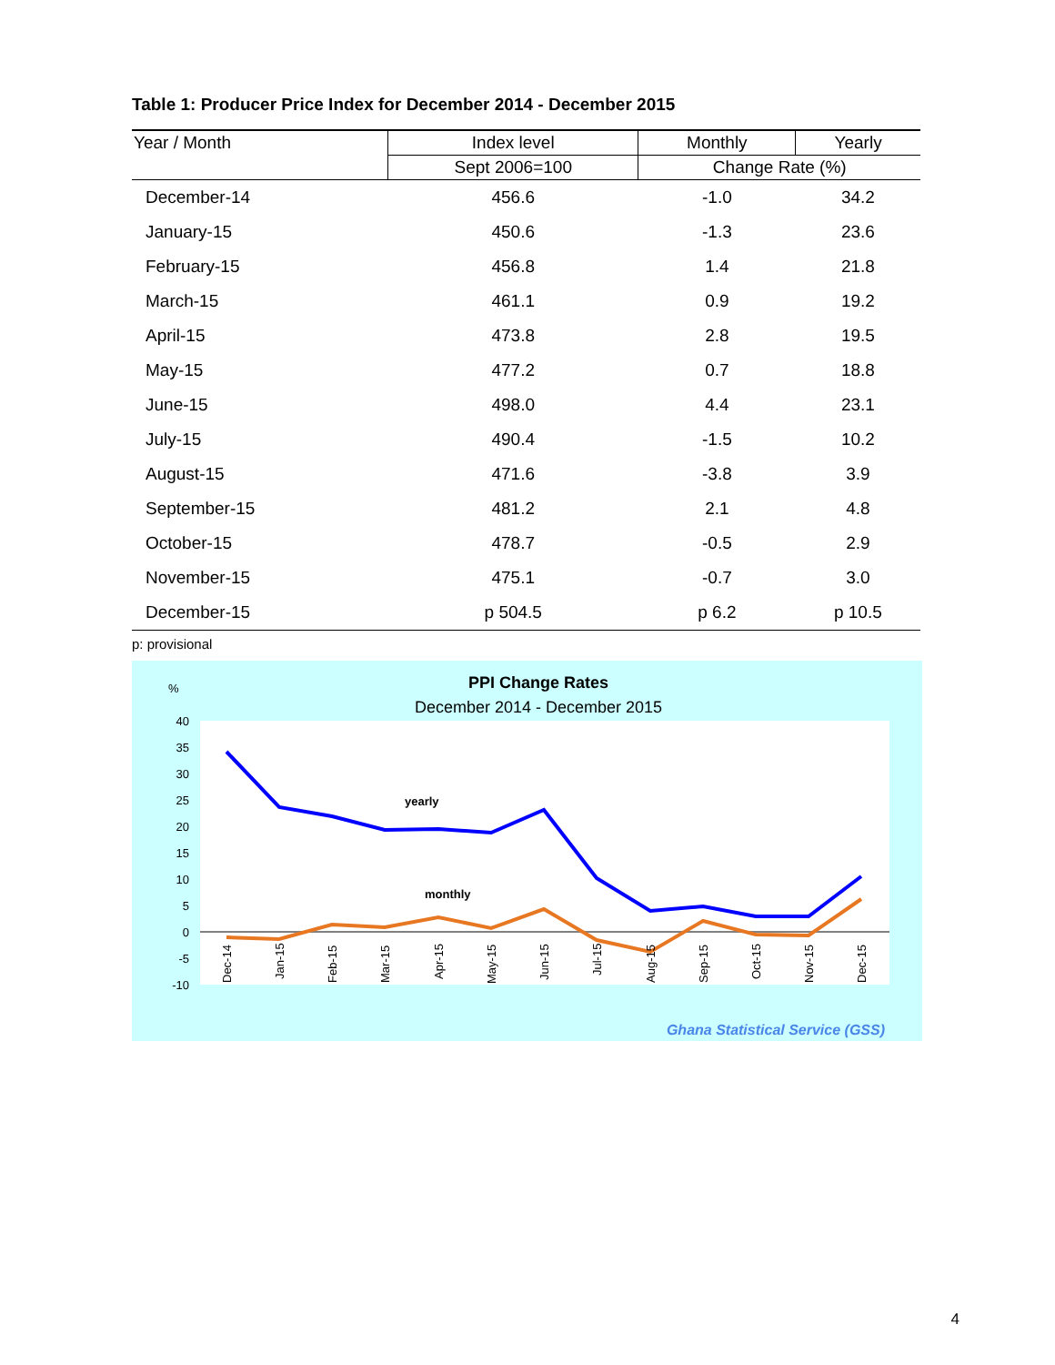Table 1: Producer Price Index for December 2014 - December 2015
| Year / Month | Index level | Monthly | Yearly |
| --- | --- | --- | --- |
| | Sept 2006=100 | Change Rate (%) | |
| December-14 | 456.6 | -1.0 | 34.2 |
| January-15 | 450.6 | -1.3 | 23.6 |
| February-15 | 456.8 | 1.4 | 21.8 |
| March-15 | 461.1 | 0.9 | 19.2 |
| April-15 | 473.8 | 2.8 | 19.5 |
| May-15 | 477.2 | 0.7 | 18.8 |
| June-15 | 498.0 | 4.4 | 23.1 |
| July-15 | 490.4 | -1.5 | 10.2 |
| August-15 | 471.6 | -3.8 | 3.9 |
| September-15 | 481.2 | 2.1 | 4.8 |
| October-15 | 478.7 | -0.5 | 2.9 |
| November-15 | 475.1 | -0.7 | 3.0 |
| December-15 | p 504.5 | p 6.2 | p 10.5 |
p: provisional
PPI Change Rates
December 2014 - December 2015
%
40
35
30
25
20
15
10
5
0
-5
-10
yearly
monthly
Dec-14
Jan-15
Feb-15
Mar-15
Apr-15
May-15
Jun-15
Jul-15
Aug-15
Sep-15
Oct-15
Nov-15
Dec-15
Ghana Statistical Service (GSS)
4